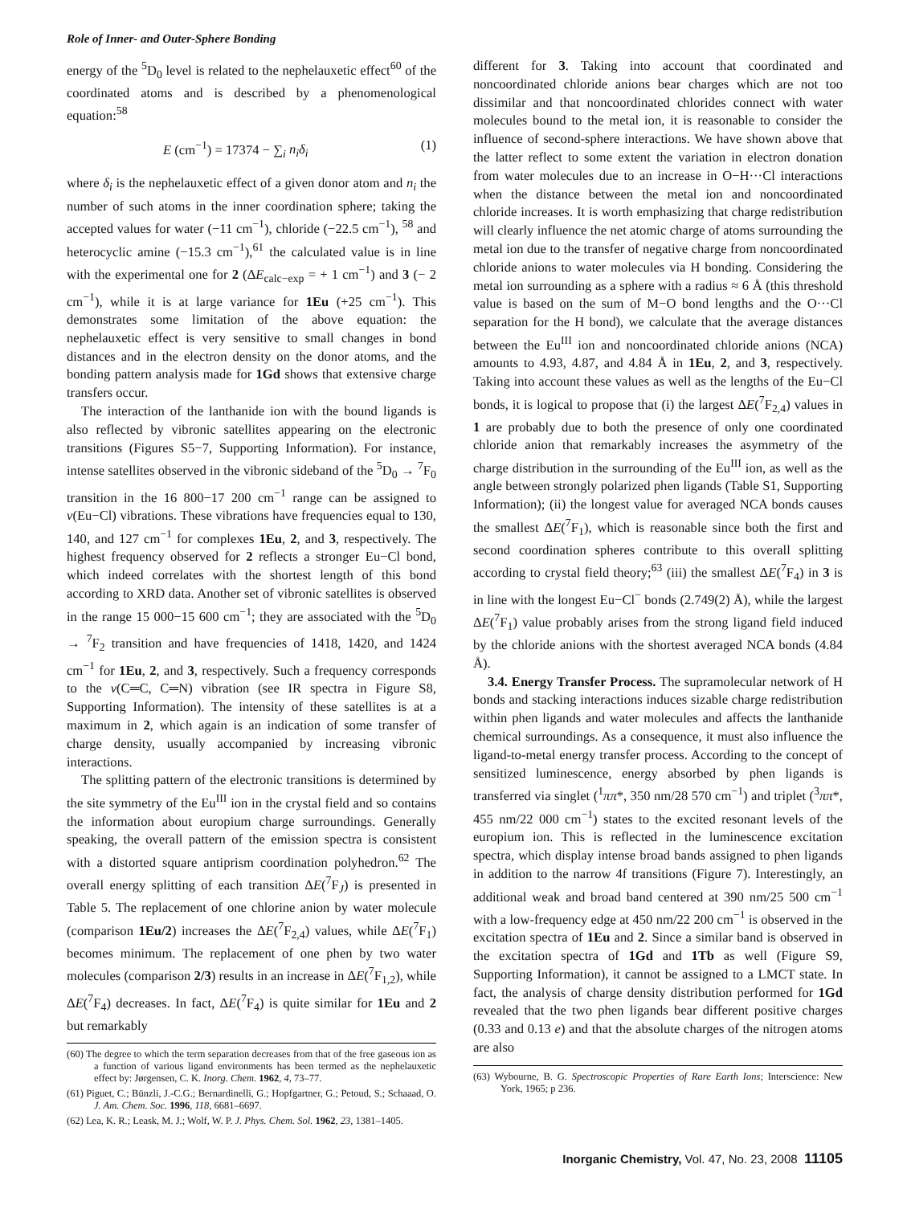Role of Inner- and Outer-Sphere Bonding
energy of the <sup>5</sup>D<sub>0</sub> level is related to the nephelauxetic effect<sup>60</sup> of the coordinated atoms and is described by a phenomenological equation:<sup>58</sup>
E (cm<sup>−1</sup>) = 17374 − ∑<sub>i</sub> n<sub>i</sub>δ<sub>i</sub> (1)
where δ<sub>i</sub> is the nephelauxetic effect of a given donor atom and n<sub>i</sub> the number of such atoms in the inner coordination sphere; taking the accepted values for water (−11 cm<sup>−1</sup>), chloride (−22.5 cm<sup>−1</sup>), <sup>58</sup> and heterocyclic amine (−15.3 cm<sup>−1</sup>),<sup>61</sup> the calculated value is in line with the experimental one for 2 (ΔE<sub>calc−exp</sub> = + 1 cm<sup>−1</sup>) and 3 (− 2 cm<sup>−1</sup>), while it is at large variance for 1Eu (+25 cm<sup>−1</sup>). This demonstrates some limitation of the above equation: the nephelauxetic effect is very sensitive to small changes in bond distances and in the electron density on the donor atoms, and the bonding pattern analysis made for 1Gd shows that extensive charge transfers occur.
The interaction of the lanthanide ion with the bound ligands is also reflected by vibronic satellites appearing on the electronic transitions (Figures S5−7, Supporting Information). For instance, intense satellites observed in the vibronic sideband of the <sup>5</sup>D<sub>0</sub> → <sup>7</sup>F<sub>0</sub> transition in the 16 800−17 200 cm<sup>−1</sup> range can be assigned to ν(Eu−Cl) vibrations. These vibrations have frequencies equal to 130, 140, and 127 cm<sup>−1</sup> for complexes 1Eu, 2, and 3, respectively. The highest frequency observed for 2 reflects a stronger Eu−Cl bond, which indeed correlates with the shortest length of this bond according to XRD data. Another set of vibronic satellites is observed in the range 15 000−15 600 cm<sup>−1</sup>; they are associated with the <sup>5</sup>D<sub>0</sub> → <sup>7</sup>F<sub>2</sub> transition and have frequencies of 1418, 1420, and 1424 cm<sup>−1</sup> for 1Eu, 2, and 3, respectively. Such a frequency corresponds to the ν(C═C, C═N) vibration (see IR spectra in Figure S8, Supporting Information). The intensity of these satellites is at a maximum in 2, which again is an indication of some transfer of charge density, usually accompanied by increasing vibronic interactions.
The splitting pattern of the electronic transitions is determined by the site symmetry of the Eu<sup>III</sup> ion in the crystal field and so contains the information about europium charge surroundings. Generally speaking, the overall pattern of the emission spectra is consistent with a distorted square antiprism coordination polyhedron.<sup>62</sup> The overall energy splitting of each transition ΔE(<sup>7</sup>F<sub>J</sub>) is presented in Table 5. The replacement of one chlorine anion by water molecule (comparison 1Eu/2) increases the ΔE(<sup>7</sup>F<sub>2,4</sub>) values, while ΔE(<sup>7</sup>F<sub>1</sub>) becomes minimum. The replacement of one phen by two water molecules (comparison 2/3) results in an increase in ΔE(<sup>7</sup>F<sub>1,2</sub>), while ΔE(<sup>7</sup>F<sub>4</sub>) decreases. In fact, ΔE(<sup>7</sup>F<sub>4</sub>) is quite similar for 1Eu and 2 but remarkably
(60) The degree to which the term separation decreases from that of the free gaseous ion as a function of various ligand environments has been termed as the nephelauxetic effect by: Jørgensen, C. K. Inorg. Chem. 1962, 4, 73–77.
(61) Piguet, C.; Bünzli, J.-C.G.; Bernardinelli, G.; Hopfgartner, G.; Petoud, S.; Schaaad, O. J. Am. Chem. Soc. 1996, 118, 6681–6697.
(62) Lea, K. R.; Leask, M. J.; Wolf, W. P. J. Phys. Chem. Sol. 1962, 23, 1381–1405.
different for 3. Taking into account that coordinated and noncoordinated chloride anions bear charges which are not too dissimilar and that noncoordinated chlorides connect with water molecules bound to the metal ion, it is reasonable to consider the influence of second-sphere interactions. We have shown above that the latter reflect to some extent the variation in electron donation from water molecules due to an increase in O−H···Cl interactions when the distance between the metal ion and noncoordinated chloride increases. It is worth emphasizing that charge redistribution will clearly influence the net atomic charge of atoms surrounding the metal ion due to the transfer of negative charge from noncoordinated chloride anions to water molecules via H bonding. Considering the metal ion surrounding as a sphere with a radius ≈ 6 Å (this threshold value is based on the sum of M−O bond lengths and the O···Cl separation for the H bond), we calculate that the average distances between the Eu<sup>III</sup> ion and noncoordinated chloride anions (NCA) amounts to 4.93, 4.87, and 4.84 Å in 1Eu, 2, and 3, respectively. Taking into account these values as well as the lengths of the Eu−Cl bonds, it is logical to propose that (i) the largest ΔE(<sup>7</sup>F<sub>2,4</sub>) values in 1 are probably due to both the presence of only one coordinated chloride anion that remarkably increases the asymmetry of the charge distribution in the surrounding of the Eu<sup>III</sup> ion, as well as the angle between strongly polarized phen ligands (Table S1, Supporting Information); (ii) the longest value for averaged NCA bonds causes the smallest ΔE(<sup>7</sup>F<sub>1</sub>), which is reasonable since both the first and second coordination spheres contribute to this overall splitting according to crystal field theory;<sup>63</sup> (iii) the smallest ΔE(<sup>7</sup>F<sub>4</sub>) in 3 is in line with the longest Eu−Cl<sup>−</sup> bonds (2.749(2) Å), while the largest ΔE(<sup>7</sup>F<sub>1</sub>) value probably arises from the strong ligand field induced by the chloride anions with the shortest averaged NCA bonds (4.84 Å).
3.4. Energy Transfer Process. The supramolecular network of H bonds and stacking interactions induces sizable charge redistribution within phen ligands and water molecules and affects the lanthanide chemical surroundings. As a consequence, it must also influence the ligand-to-metal energy transfer process. According to the concept of sensitized luminescence, energy absorbed by phen ligands is transferred via singlet (<sup>1</sup>ππ*, 350 nm/28 570 cm<sup>−1</sup>) and triplet (<sup>3</sup>ππ*, 455 nm/22 000 cm<sup>−1</sup>) states to the excited resonant levels of the europium ion. This is reflected in the luminescence excitation spectra, which display intense broad bands assigned to phen ligands in addition to the narrow 4f transitions (Figure 7). Interestingly, an additional weak and broad band centered at 390 nm/25 500 cm<sup>−1</sup> with a low-frequency edge at 450 nm/22 200 cm<sup>−1</sup> is observed in the excitation spectra of 1Eu and 2. Since a similar band is observed in the excitation spectra of 1Gd and 1Tb as well (Figure S9, Supporting Information), it cannot be assigned to a LMCT state. In fact, the analysis of charge density distribution performed for 1Gd revealed that the two phen ligands bear different positive charges (0.33 and 0.13 e) and that the absolute charges of the nitrogen atoms are also
(63) Wybourne, B. G. Spectroscopic Properties of Rare Earth Ions; Interscience: New York, 1965; p 236.
Inorganic Chemistry, Vol. 47, No. 23, 2008 11105